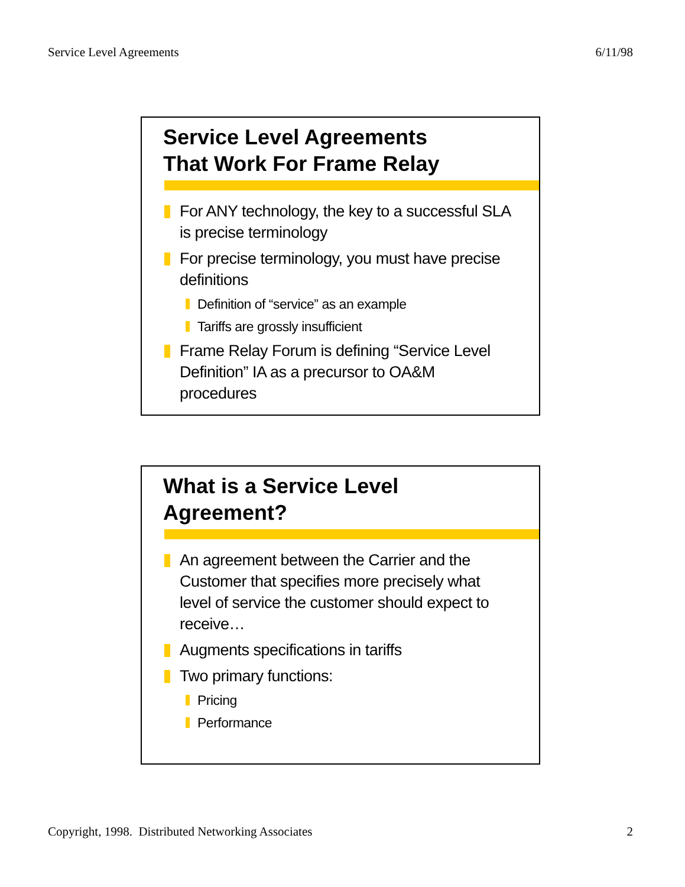Service Level Agreements 6/11/98
Service Level Agreements
That Work For Frame Relay
For ANY technology, the key to a successful SLA is precise terminology
For precise terminology, you must have precise definitions
Definition of “service” as an example
Tariffs are grossly insufficient
Frame Relay Forum is defining “Service Level Definition” IA as a precursor to OA&M procedures
What is a Service Level
Agreement?
An agreement between the Carrier and the Customer that specifies more precisely what level of service the customer should expect to receive…
Augments specifications in tariffs
Two primary functions:
Pricing
Performance
Copyright, 1998. Distributed Networking Associates 2